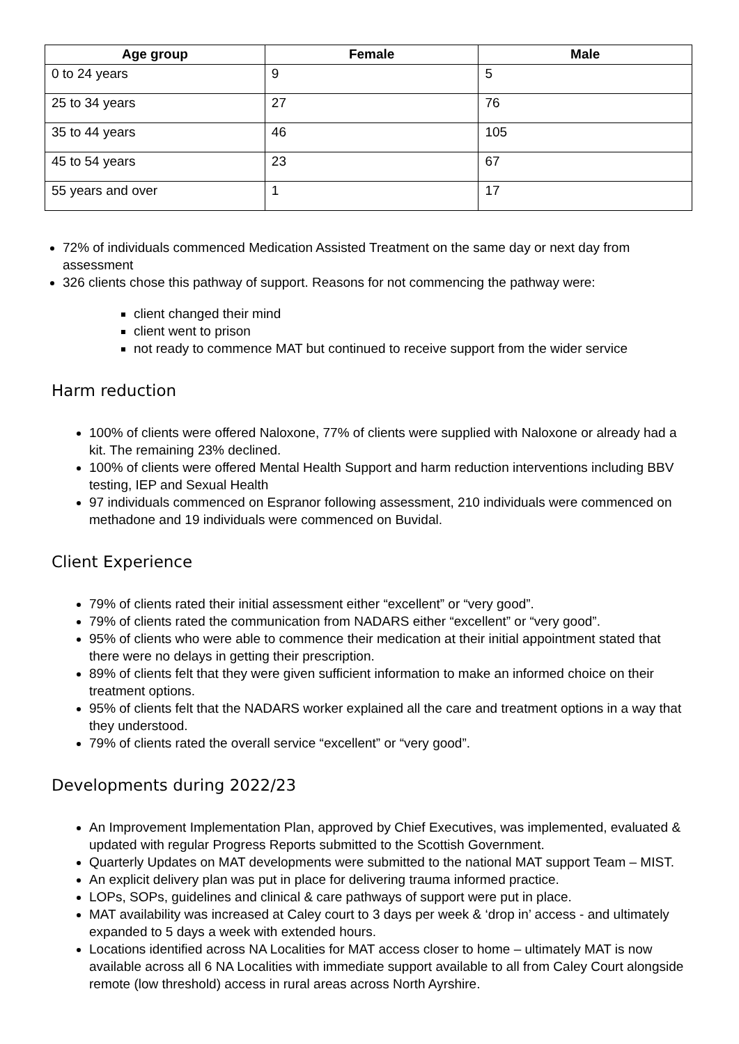| Age group | Female | Male |
| --- | --- | --- |
| 0 to 24 years | 9 | 5 |
| 25 to 34 years | 27 | 76 |
| 35 to 44 years | 46 | 105 |
| 45 to 54 years | 23 | 67 |
| 55 years and over | 1 | 17 |
72% of individuals commenced Medication Assisted Treatment on the same day or next day from assessment
326 clients chose this pathway of support. Reasons for not commencing the pathway were:
client changed their mind
client went to prison
not ready to commence MAT but continued to receive support from the wider service
Harm reduction
100% of clients were offered Naloxone, 77% of clients were supplied with Naloxone or already had a kit. The remaining 23% declined.
100% of clients were offered Mental Health Support and harm reduction interventions including BBV testing, IEP and Sexual Health
97 individuals commenced on Espranor following assessment, 210 individuals were commenced on methadone and 19 individuals were commenced on Buvidal.
Client Experience
79% of clients rated their initial assessment either “excellent” or “very good”.
79% of clients rated the communication from NADARS either “excellent” or “very good”.
95% of clients who were able to commence their medication at their initial appointment stated that there were no delays in getting their prescription.
89% of clients felt that they were given sufficient information to make an informed choice on their treatment options.
95% of clients felt that the NADARS worker explained all the care and treatment options in a way that they understood.
79% of clients rated the overall service “excellent” or “very good”.
Developments during 2022/23
An Improvement Implementation Plan, approved by Chief Executives, was implemented, evaluated & updated with regular Progress Reports submitted to the Scottish Government.
Quarterly Updates on MAT developments were submitted to the national MAT support Team – MIST.
An explicit delivery plan was put in place for delivering trauma informed practice.
LOPs, SOPs, guidelines and clinical & care pathways of support were put in place.
MAT availability was increased at Caley court to 3 days per week & ‘drop in’ access - and ultimately expanded to 5 days a week with extended hours.
Locations identified across NA Localities for MAT access closer to home – ultimately MAT is now available across all 6 NA Localities with immediate support available to all from Caley Court alongside remote (low threshold) access in rural areas across North Ayrshire.